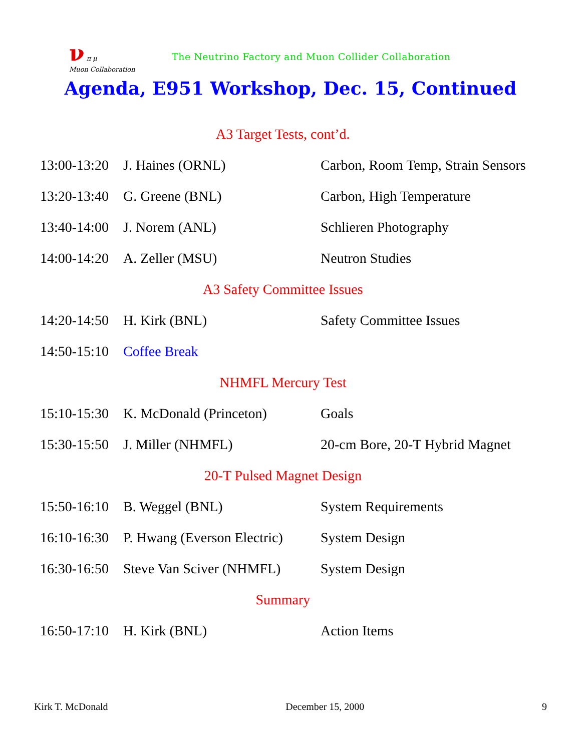ν π μ
Muon Collaboration
The Neutrino Factory and Muon Collider Collaboration
Agenda, E951 Workshop, Dec. 15, Continued
| A3 Target Tests, cont’d. | | |
| 13:00-13:20 | J. Haines (ORNL) | Carbon, Room Temp, Strain Sensors |
| 13:20-13:40 | G. Greene (BNL) | Carbon, High Temperature |
| 13:40-14:00 | J. Norem (ANL) | Schlieren Photography |
| 14:00-14:20 | A. Zeller (MSU) | Neutron Studies |
| A3 Safety Committee Issues | | |
| 14:20-14:50 | H. Kirk (BNL) | Safety Committee Issues |
| 14:50-15:10 | Coffee Break | |
| NHMFL Mercury Test | | |
| 15:10-15:30 | K. McDonald (Princeton) | Goals |
| 15:30-15:50 | J. Miller (NHMFL) | 20-cm Bore, 20-T Hybrid Magnet |
| 20-T Pulsed Magnet Design | | |
| 15:50-16:10 | B. Weggel (BNL) | System Requirements |
| 16:10-16:30 | P. Hwang (Everson Electric) | System Design |
| 16:30-16:50 | Steve Van Sciver (NHMFL) | System Design |
| Summary | | |
| 16:50-17:10 | H. Kirk (BNL) | Action Items |
Kirk T. McDonald December 15, 2000 9